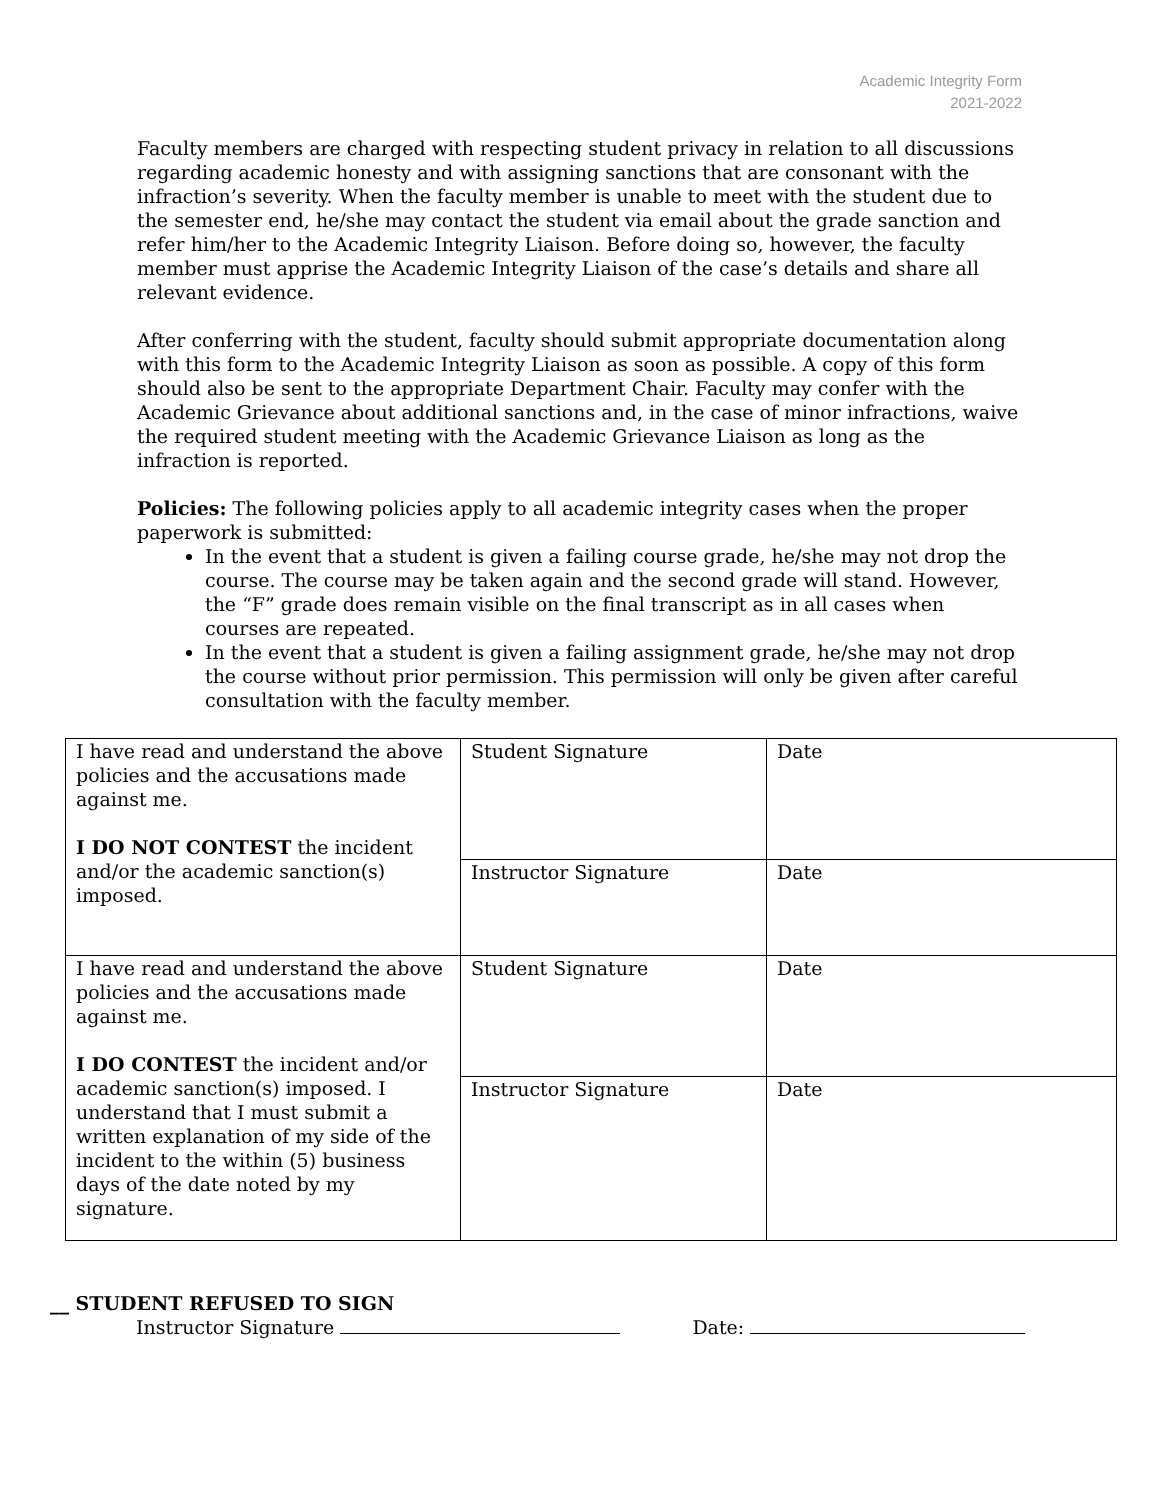Academic Integrity Form
2021-2022
Faculty members are charged with respecting student privacy in relation to all discussions regarding academic honesty and with assigning sanctions that are consonant with the infraction’s severity. When the faculty member is unable to meet with the student due to the semester end, he/she may contact the student via email about the grade sanction and refer him/her to the Academic Integrity Liaison. Before doing so, however, the faculty member must apprise the Academic Integrity Liaison of the case’s details and share all relevant evidence.
After conferring with the student, faculty should submit appropriate documentation along with this form to the Academic Integrity Liaison as soon as possible. A copy of this form should also be sent to the appropriate Department Chair. Faculty may confer with the Academic Grievance about additional sanctions and, in the case of minor infractions, waive the required student meeting with the Academic Grievance Liaison as long as the infraction is reported.
Policies: The following policies apply to all academic integrity cases when the proper paperwork is submitted:
In the event that a student is given a failing course grade, he/she may not drop the course. The course may be taken again and the second grade will stand. However, the “F” grade does remain visible on the final transcript as in all cases when courses are repeated.
In the event that a student is given a failing assignment grade, he/she may not drop the course without prior permission. This permission will only be given after careful consultation with the faculty member.
| I have read and understand the above policies and the accusations made against me. I DO NOT CONTEST the incident and/or the academic sanction(s) imposed. | Student Signature | Date |
| | Instructor Signature | Date |
| I have read and understand the above policies and the accusations made against me. I DO CONTEST the incident and/or academic sanction(s) imposed. I understand that I must submit a written explanation of my side of the incident to the within (5) business days of the date noted by my signature. | Student Signature | Date |
| | Instructor Signature | Date |
__ STUDENT REFUSED TO SIGN
Instructor Signature Date: